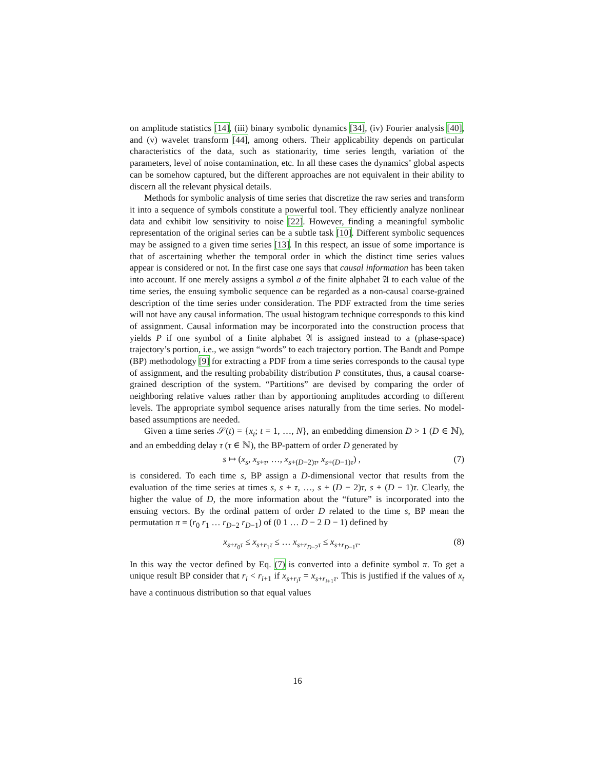on amplitude statistics [14], (iii) binary symbolic dynamics [34], (iv) Fourier analysis [40], and (v) wavelet transform [44], among others. Their applicability depends on particular characteristics of the data, such as stationarity, time series length, variation of the parameters, level of noise contamination, etc. In all these cases the dynamics’ global aspects can be somehow captured, but the different approaches are not equivalent in their ability to discern all the relevant physical details.
Methods for symbolic analysis of time series that discretize the raw series and transform it into a sequence of symbols constitute a powerful tool. They efficiently analyze nonlinear data and exhibit low sensitivity to noise [22]. However, finding a meaningful symbolic representation of the original series can be a subtle task [10]. Different symbolic sequences may be assigned to a given time series [13]. In this respect, an issue of some importance is that of ascertaining whether the temporal order in which the distinct time series values appear is considered or not. In the first case one says that causal information has been taken into account. If one merely assigns a symbol a of the finite alphabet 𝔄 to each value of the time series, the ensuing symbolic sequence can be regarded as a non-causal coarse-grained description of the time series under consideration. The PDF extracted from the time series will not have any causal information. The usual histogram technique corresponds to this kind of assignment. Causal information may be incorporated into the construction process that yields P if one symbol of a finite alphabet 𝔄 is assigned instead to a (phase-space) trajectory’s portion, i.e., we assign “words” to each trajectory portion. The Bandt and Pompe (BP) methodology [9] for extracting a PDF from a time series corresponds to the causal type of assignment, and the resulting probability distribution P constitutes, thus, a causal coarse-grained description of the system. “Partitions” are devised by comparing the order of neighboring relative values rather than by apportioning amplitudes according to different levels. The appropriate symbol sequence arises naturally from the time series. No model-based assumptions are needed.
Given a time series 𝒮(t) = {x<sub>t</sub>; t = 1, …, N}, an embedding dimension D > 1 (D ∈ ℕ), and an embedding delay τ (τ ∈ ℕ), the BP-pattern of order D generated by
s ↦ (x<sub>s</sub>, x<sub>s+τ</sub>, …, x<sub>s+(D−2)τ</sub>, x<sub>s+(D−1)τ</sub>) , (7)
is considered. To each time s, BP assign a D-dimensional vector that results from the evaluation of the time series at times s, s + τ, …, s + (D − 2)τ, s + (D − 1)τ. Clearly, the higher the value of D, the more information about the “future” is incorporated into the ensuing vectors. By the ordinal pattern of order D related to the time s, BP mean the permutation π = (r<sub>0</sub> r<sub>1</sub> … r<sub>D−2</sub> r<sub>D−1</sub>) of (0 1 … D − 2 D − 1) defined by
x<sub>s+r<sub>0</sub>τ</sub> ≤ x<sub>s+r<sub>1</sub>τ</sub> ≤ … x<sub>s+r<sub>D−2</sub>τ</sub> ≤ x<sub>s+r<sub>D−1</sub>τ</sub>. (8)
In this way the vector defined by Eq. (7) is converted into a definite symbol π. To get a unique result BP consider that r<sub>i</sub> < r<sub>i+1</sub> if x<sub>s+r<sub>i</sub> τ</sub> = x<sub>s+r<sub>i+1</sub>τ</sub>. This is justified if the values of x<sub>t</sub> have a continuous distribution so that equal values
16